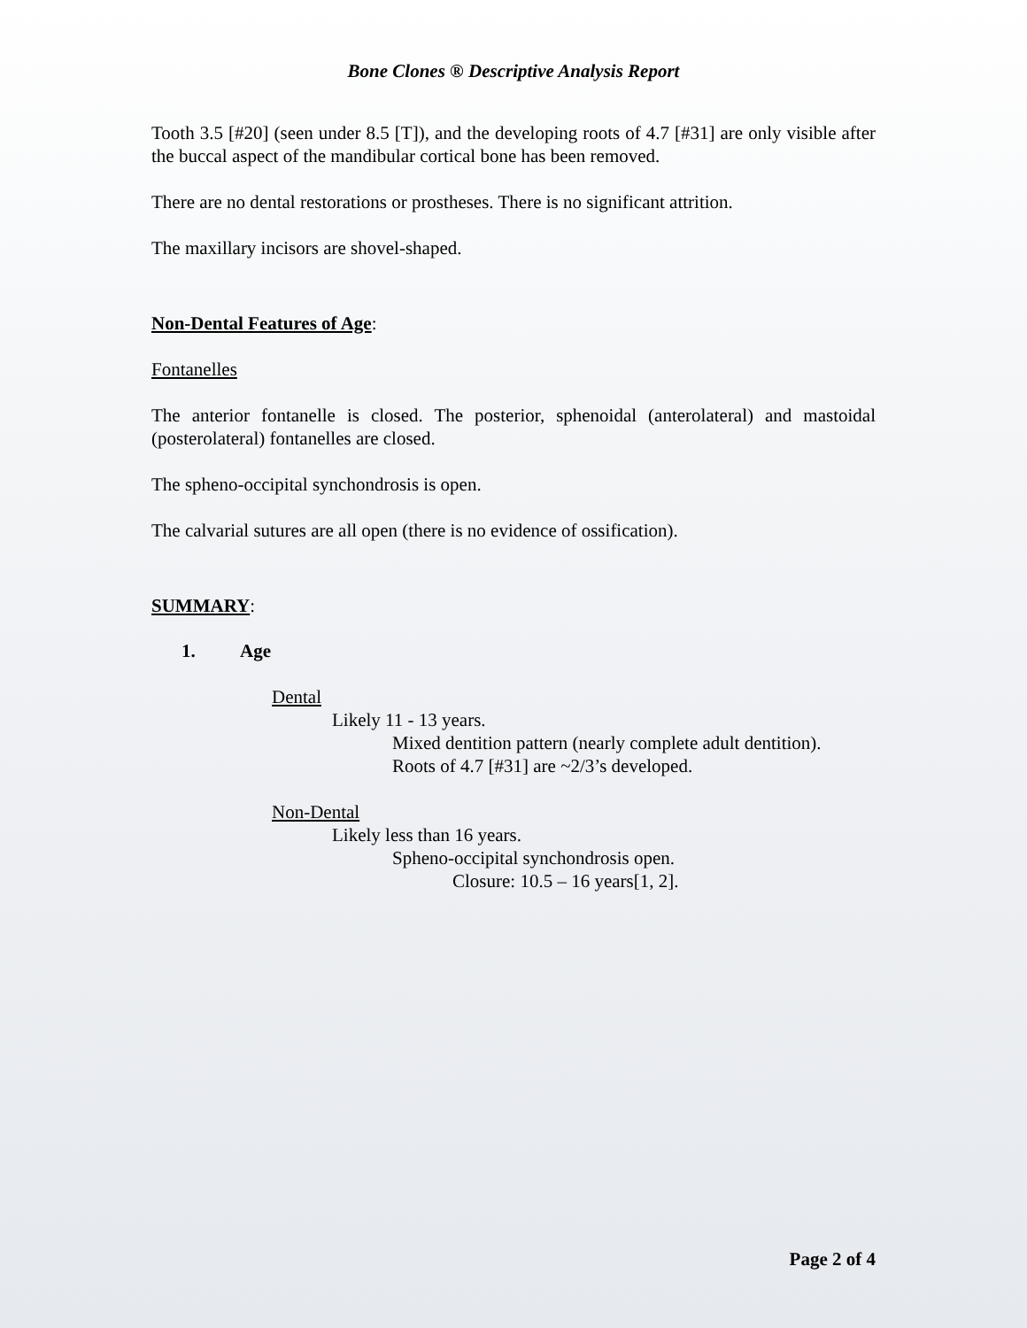Bone Clones ® Descriptive Analysis Report
Tooth 3.5 [#20] (seen under 8.5 [T]), and the developing roots of 4.7 [#31] are only visible after the buccal aspect of the mandibular cortical bone has been removed.
There are no dental restorations or prostheses. There is no significant attrition.
The maxillary incisors are shovel-shaped.
Non-Dental Features of Age:
Fontanelles
The anterior fontanelle is closed. The posterior, sphenoidal (anterolateral) and mastoidal (posterolateral) fontanelles are closed.
The spheno-occipital synchondrosis is open.
The calvarial sutures are all open (there is no evidence of ossification).
SUMMARY:
1. Age
Dental
Likely 11 - 13 years.
Mixed dentition pattern (nearly complete adult dentition).
Roots of 4.7 [#31] are ~2/3’s developed.
Non-Dental
Likely less than 16 years.
Spheno-occipital synchondrosis open.
Closure: 10.5 – 16 years[1, 2].
Page 2 of 4